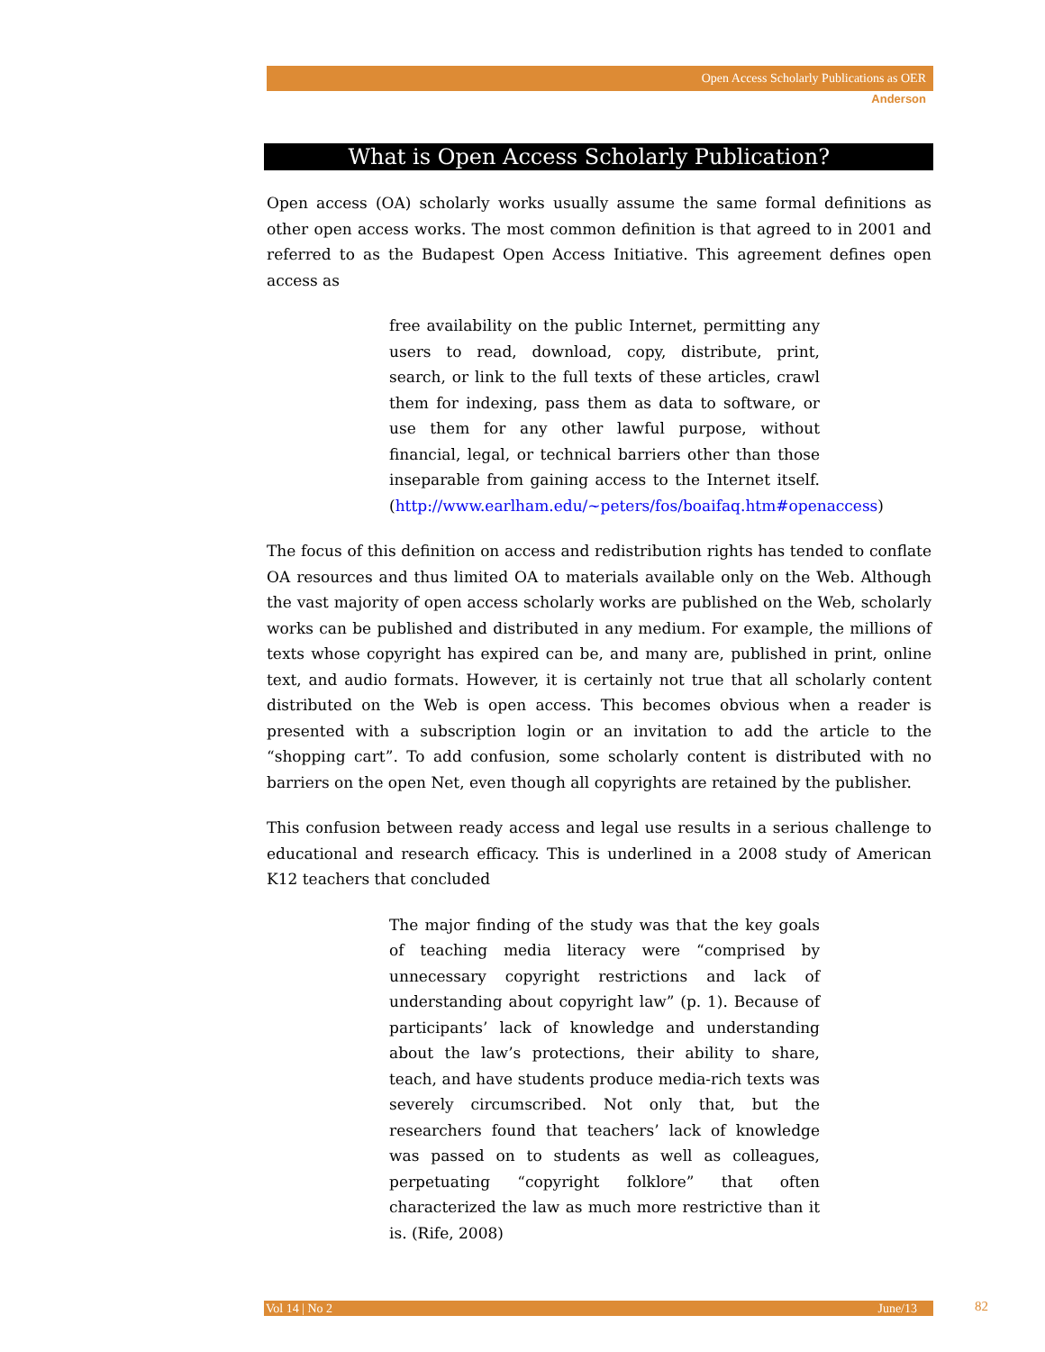Open Access Scholarly Publications as OER
Anderson
What is Open Access Scholarly Publication?
Open access (OA) scholarly works usually assume the same formal definitions as other open access works. The most common definition is that agreed to in 2001 and referred to as the Budapest Open Access Initiative. This agreement defines open access as
free availability on the public Internet, permitting any users to read, download, copy, distribute, print, search, or link to the full texts of these articles, crawl them for indexing, pass them as data to software, or use them for any other lawful purpose, without financial, legal, or technical barriers other than those inseparable from gaining access to the Internet itself. (http://www.earlham.edu/~peters/fos/boaifaq.htm#openaccess)
The focus of this definition on access and redistribution rights has tended to conflate OA resources and thus limited OA to materials available only on the Web. Although the vast majority of open access scholarly works are published on the Web, scholarly works can be published and distributed in any medium. For example, the millions of texts whose copyright has expired can be, and many are, published in print, online text, and audio formats. However, it is certainly not true that all scholarly content distributed on the Web is open access. This becomes obvious when a reader is presented with a subscription login or an invitation to add the article to the “shopping cart”. To add confusion, some scholarly content is distributed with no barriers on the open Net, even though all copyrights are retained by the publisher.
This confusion between ready access and legal use results in a serious challenge to educational and research efficacy. This is underlined in a 2008 study of American K12 teachers that concluded
The major finding of the study was that the key goals of teaching media literacy were “comprised by unnecessary copyright restrictions and lack of understanding about copyright law” (p. 1). Because of participants’ lack of knowledge and understanding about the law’s protections, their ability to share, teach, and have students produce media-rich texts was severely circumscribed. Not only that, but the researchers found that teachers’ lack of knowledge was passed on to students as well as colleagues, perpetuating “copyright folklore” that often characterized the law as much more restrictive than it is. (Rife, 2008)
Vol 14 | No 2 June/13 82